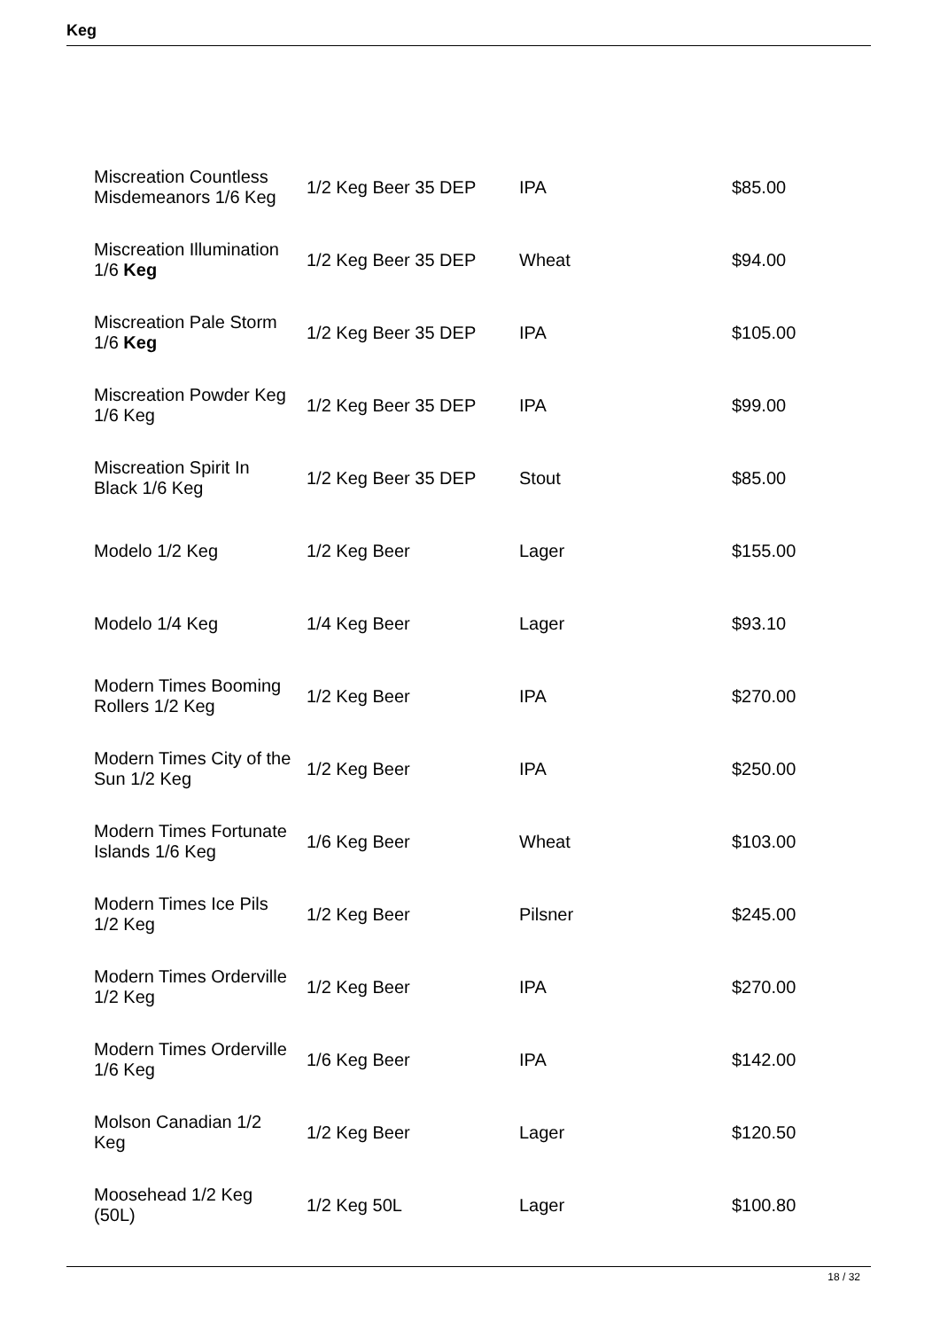Keg
| Miscreation Countless Misdemeanors 1/6 Keg | 1/2 Keg Beer 35 DEP | IPA | $85.00 |
| Miscreation Illumination 1/6 Keg | 1/2 Keg Beer 35 DEP | Wheat | $94.00 |
| Miscreation Pale Storm 1/6 Keg | 1/2 Keg Beer 35 DEP | IPA | $105.00 |
| Miscreation Powder Keg 1/6 Keg | 1/2 Keg Beer 35 DEP | IPA | $99.00 |
| Miscreation Spirit In Black 1/6 Keg | 1/2 Keg Beer 35 DEP | Stout | $85.00 |
| Modelo 1/2 Keg | 1/2 Keg Beer | Lager | $155.00 |
| Modelo 1/4 Keg | 1/4 Keg Beer | Lager | $93.10 |
| Modern Times Booming Rollers 1/2 Keg | 1/2 Keg Beer | IPA | $270.00 |
| Modern Times City of the Sun 1/2 Keg | 1/2 Keg Beer | IPA | $250.00 |
| Modern Times Fortunate Islands 1/6 Keg | 1/6 Keg Beer | Wheat | $103.00 |
| Modern Times Ice Pils 1/2 Keg | 1/2 Keg Beer | Pilsner | $245.00 |
| Modern Times Orderville 1/2 Keg | 1/2 Keg Beer | IPA | $270.00 |
| Modern Times Orderville 1/6 Keg | 1/6 Keg Beer | IPA | $142.00 |
| Molson Canadian 1/2 Keg | 1/2 Keg Beer | Lager | $120.50 |
| Moosehead 1/2 Keg (50L) | 1/2 Keg 50L | Lager | $100.80 |
18 / 32